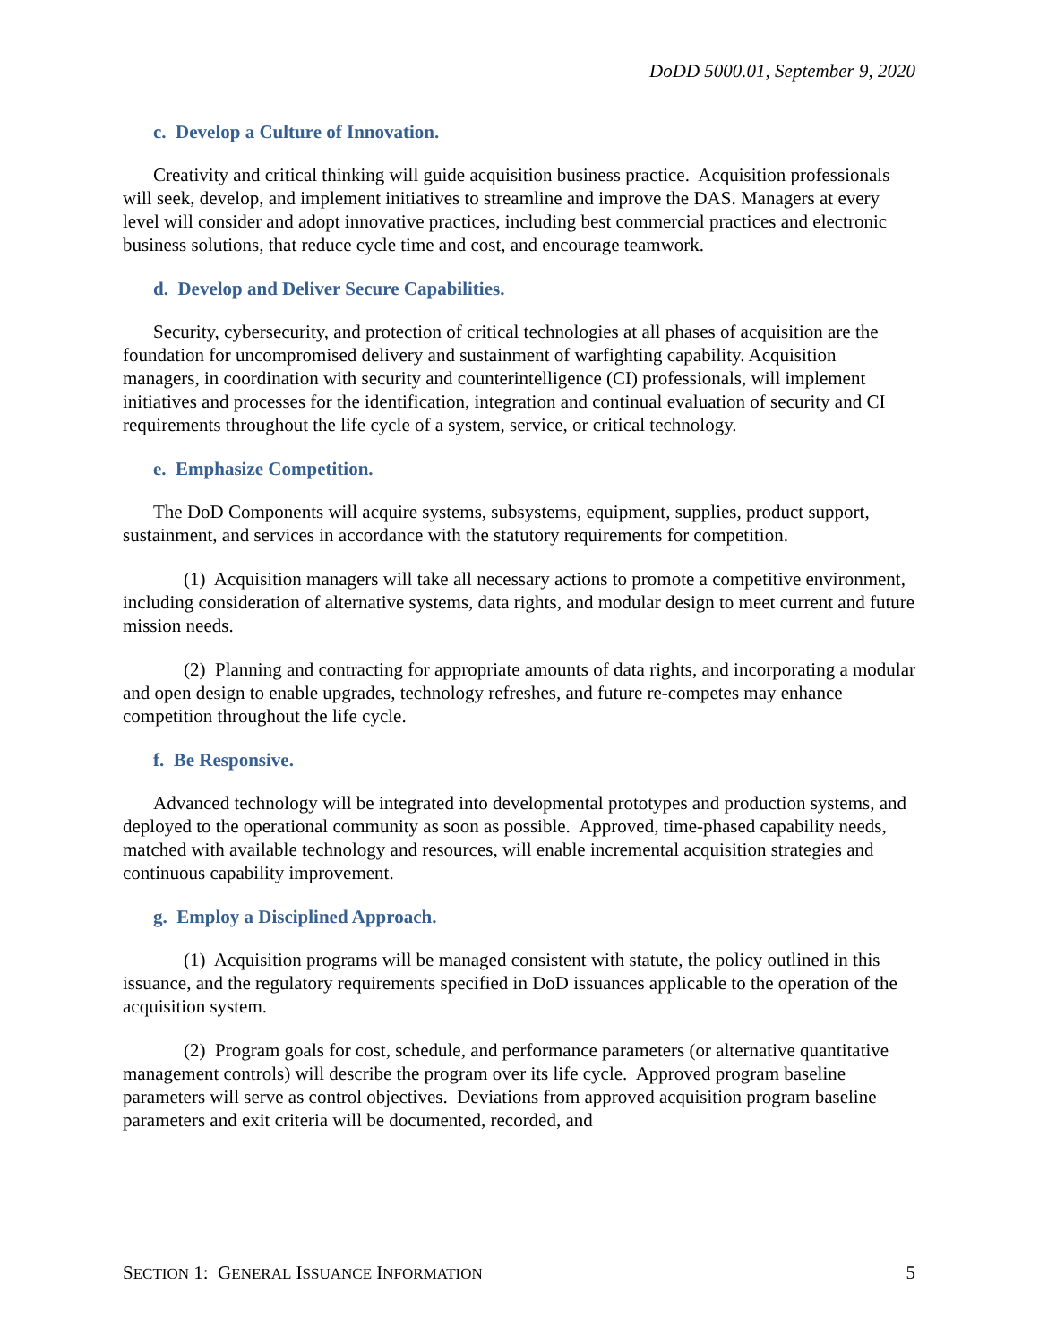DoDD 5000.01, September 9, 2020
c. Develop a Culture of Innovation.
Creativity and critical thinking will guide acquisition business practice. Acquisition professionals will seek, develop, and implement initiatives to streamline and improve the DAS. Managers at every level will consider and adopt innovative practices, including best commercial practices and electronic business solutions, that reduce cycle time and cost, and encourage teamwork.
d. Develop and Deliver Secure Capabilities.
Security, cybersecurity, and protection of critical technologies at all phases of acquisition are the foundation for uncompromised delivery and sustainment of warfighting capability. Acquisition managers, in coordination with security and counterintelligence (CI) professionals, will implement initiatives and processes for the identification, integration and continual evaluation of security and CI requirements throughout the life cycle of a system, service, or critical technology.
e. Emphasize Competition.
The DoD Components will acquire systems, subsystems, equipment, supplies, product support, sustainment, and services in accordance with the statutory requirements for competition.
(1) Acquisition managers will take all necessary actions to promote a competitive environment, including consideration of alternative systems, data rights, and modular design to meet current and future mission needs.
(2) Planning and contracting for appropriate amounts of data rights, and incorporating a modular and open design to enable upgrades, technology refreshes, and future re-competes may enhance competition throughout the life cycle.
f. Be Responsive.
Advanced technology will be integrated into developmental prototypes and production systems, and deployed to the operational community as soon as possible. Approved, time-phased capability needs, matched with available technology and resources, will enable incremental acquisition strategies and continuous capability improvement.
g. Employ a Disciplined Approach.
(1) Acquisition programs will be managed consistent with statute, the policy outlined in this issuance, and the regulatory requirements specified in DoD issuances applicable to the operation of the acquisition system.
(2) Program goals for cost, schedule, and performance parameters (or alternative quantitative management controls) will describe the program over its life cycle. Approved program baseline parameters will serve as control objectives. Deviations from approved acquisition program baseline parameters and exit criteria will be documented, recorded, and
SECTION 1: GENERAL ISSUANCE INFORMATION 5